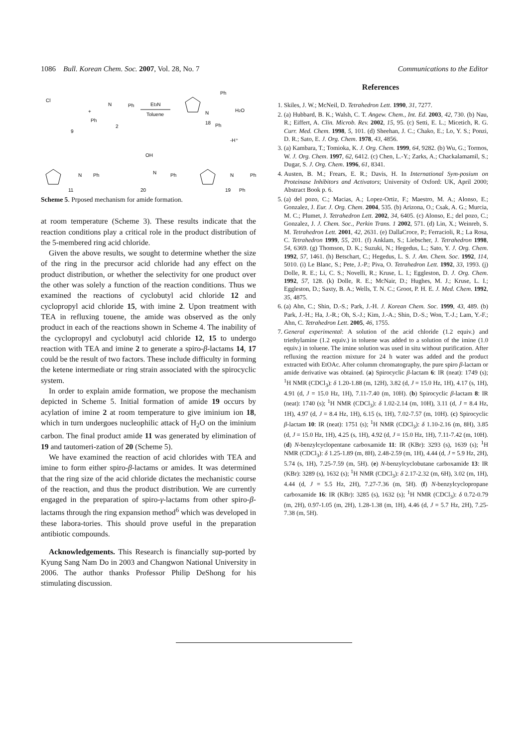1086 Bull. Korean Chem. Soc. 2007, Vol. 28, No. 7 Communications to the Editor
Cl
+
N
Ph
Ph
9
2
Et3N
Toluene
N
Ph
Ph
H2O
18
-H⁺
N
Ph
11
N
Ph
20
OH
N
Ph
19
Ph
Scheme 5. Prposed mechanism for amide formation.
at room temperature (Scheme 3). These results indicate that the reaction conditions play a critical role in the product distribution of the 5-membered ring acid chloride.
Given the above results, we sought to determine whether the size of the ring in the precursor acid chloride had any effect on the product distribution, or whether the selectivity for one product over the other was solely a function of the reaction conditions. Thus we examined the reactions of cyclobutyl acid chloride 12 and cyclopropyl acid chloride 15, with imine 2. Upon treatment with TEA in refluxing touene, the amide was observed as the only product in each of the reactions shown in Scheme 4. The inability of the cyclopropyl and cyclobutyl acid chloride 12, 15 to undergo reaction with TEA and imine 2 to generate a spiro-β-lactams 14, 17 could be the result of two factors. These include difficulty in forming the ketene intermediate or ring strain associated with the spirocyclic system.
In order to explain amide formation, we propose the mechanism depicted in Scheme 5. Initial formation of amide 19 occurs by acylation of imine 2 at room temperature to give iminium ion 18, which in turn undergoes nucleophilic attack of H<sub>2</sub>O on the iminium carbon. The final product amide 11 was generated by elimination of 19 and tautomeri-zation of 20 (Scheme 5).
We have examined the reaction of acid chlorides with TEA and imine to form either spiro-β-lactams or amides. It was determined that the ring size of the acid chloride dictates the mechanistic course of the reaction, and thus the product distribution. We are currently engaged in the preparation of spiro-γ-lactams from other spiro-β-lactams through the ring expansion method<sup>6</sup> which was developed in these labora-tories. This should prove useful in the preparation antibiotic compounds.
Acknowledgements. This Research is financially sup-ported by Kyung Sang Nam Do in 2003 and Changwon National University in 2006. The author thanks Professor Philip DeShong for his stimulating discussion.
References
1. Skiles, J. W.; McNeil, D. Tetrahedron Lett. 1990, 31, 7277.
2. (a) Hubbard, B. K.; Walsh, C. T. Angew. Chem., Int. Ed. 2003, 42, 730. (b) Nau, R.; Eiffert, A. Clin. Microb. Rev. 2002, 15, 95. (c) Setti, E. L.; Micetich, R. G. Curr. Med. Chem. 1998, 5, 101. (d) Sheehan, J. C.; Chako, E.; Lo, Y. S.; Ponzi, D. R.; Sato, E. J. Org. Chem. 1978, 43, 4856.
3. (a) Kambara, T.; Tomioka, K. J. Org. Chem. 1999, 64, 9282. (b) Wu, G.; Tormos, W. J. Org. Chem. 1997, 62, 6412. (c) Chen, L.-Y.; Zarks, A.; Chackalamamil, S.; Dugar, S. J. Org. Chem. 1996, 61, 8341.
4. Austen, B. M.; Frears, E. R.; Davis, H. In International Sym-posium on Proteinase Inhibitors and Activators; University of Oxford: UK, April 2000; Abstract Book p. 6.
5. (a) del pozo, C.; Macias, A.; Lopez-Ortiz, F.; Maestro, M. A.; Alonso, E.; Gonzalez, J. Eur. J. Org. Chem. 2004, 535. (b) Arizona, O.; Csak, A. G.; Murcia, M. C.; Plumet, J. Tetrahedron Lett. 2002, 34, 6405. (c) Alonso, E.; del pozo, C.; Gonzalez, J. J. Chem. Soc., Perkin Trans. 1 2002, 571. (d) Lin, X.; Weinreb, S. M. Tetrahedron Lett. 2001, 42, 2631. (e) DallaCroce, P.; Ferracioli, R.; La Rosa, C. Tetrahedron 1999, 55, 201. (f) Anklam, S.; Liebscher, J. Tetrahedron 1998, 54, 6369. (g) Thomson, D. K.; Suzuki, N.; Hegedus, L.; Sato, Y. J. Org. Chem. 1992, 57, 1461. (h) Betschart, C.; Hegedus, L. S. J. Am. Chem. Soc. 1992, 114, 5010. (i) Le Blanc, S.; Pete, J.-P.; Piva, O. Tetrahedron Lett. 1992, 33, 1993. (j) Dolle, R. E.; Li, C. S.; Novelli, R.; Kruse, L. I.; Eggleston, D. J. Org. Chem. 1992, 57, 128. (k) Dolle, R. E.; McNair, D.; Hughes, M. J.; Kruse, L. I.; Eggleston, D.; Saxty, B. A.; Wells, T. N. C.; Groot, P. H. E. J. Med. Chem. 1992, 35, 4875.
6. (a) Ahn, C.; Shin, D.-S.; Park, J.-H. J. Korean Chem. Soc. 1999, 43, 489. (b) Park, J.-H.; Ha, J.-R.; Oh, S.-J.; Kim, J.-A.; Shin, D.-S.; Won, T.-J.; Lam, Y.-F.; Ahn, C. Tetrahedron Lett. 2005, 46, 1755.
7. General experimental: A solution of the acid chloride (1.2 equiv.) and triethylamine (1.2 equiv.) in toluene was added to a solution of the imine (1.0 equiv.) in toluene. The imine solution was used in situ without purification. After refluxing the reaction mixture for 24 h water was added and the product extracted with EtOAc. After columm chromatography, the pure spiro β-lactam or amide derivative was obtained. (a) Spirocyclic β-lactam 6: IR (neat): 1749 (s); <sup>1</sup>H NMR (CDCl<sub>3</sub>): δ 1.20-1.88 (m, 12H), 3.82 (d, J = 15.0 Hz, 1H), 4.17 (s, 1H), 4.91 (d, J = 15.0 Hz, 1H), 7.11-7.40 (m, 10H). (b) Spirocyclic β-lactam 8: IR (neat): 1740 (s); <sup>1</sup>H NMR (CDCl<sub>3</sub>): δ 1.02-2.14 (m, 10H), 3.11 (d, J = 8.4 Hz, 1H), 4.97 (d, J = 8.4 Hz, 1H), 6.15 (s, 1H), 7.02-7.57 (m, 10H). (c) Spirocyclic β-lactam 10: IR (neat): 1751 (s); <sup>1</sup>H NMR (CDCl<sub>3</sub>): δ 1.10-2.16 (m, 8H), 3.85 (d, J = 15.0 Hz, 1H), 4.25 (s, 1H), 4.92 (d, J = 15.0 Hz, 1H), 7.11-7.42 (m, 10H). (d) N-benzylcyclopentane carboxamide 11: IR (KBr): 3293 (s), 1639 (s); <sup>1</sup>H NMR (CDCl<sub>3</sub>): δ 1.25-1.89 (m, 8H), 2.48-2.59 (m, 1H), 4.44 (d, J = 5.9 Hz, 2H), 5.74 (s, 1H), 7.25-7.59 (m, 5H). (e) N-benzylcyclobutane carboxamide 13: IR (KBr): 3289 (s), 1632 (s); <sup>1</sup>H NMR (CDCl<sub>3</sub>): δ 2.17-2.32 (m, 6H), 3.02 (m, 1H), 4.44 (d, J = 5.5 Hz, 2H), 7.27-7.36 (m, 5H). (f) N-benzylcyclopropane carboxamide 16: IR (KBr): 3285 (s), 1632 (s); <sup>1</sup>H NMR (CDCl<sub>3</sub>): δ 0.72-0.79 (m, 2H), 0.97-1.05 (m, 2H), 1.28-1.38 (m, 1H), 4.46 (d, J = 5.7 Hz, 2H), 7.25-7.38 (m, 5H).